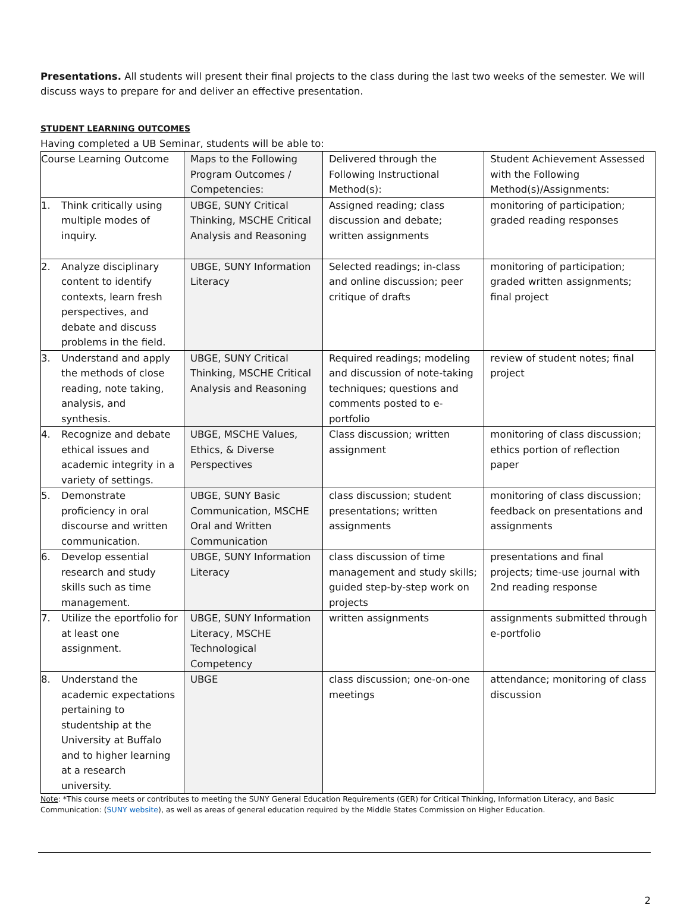Presentations. All students will present their final projects to the class during the last two weeks of the semester. We will discuss ways to prepare for and deliver an effective presentation.
STUDENT LEARNING OUTCOMES
Having completed a UB Seminar, students will be able to:
| Course Learning Outcome | Maps to the Following Program Outcomes / Competencies: | Delivered through the Following Instructional Method(s): | Student Achievement Assessed with the Following Method(s)/Assignments: |
| 1. Think critically using multiple modes of inquiry. | UBGE, SUNY Critical Thinking, MSCHE Critical Analysis and Reasoning | Assigned reading; class discussion and debate; written assignments | monitoring of participation; graded reading responses |
| 2. Analyze disciplinary content to identify contexts, learn fresh perspectives, and debate and discuss problems in the field. | UBGE, SUNY Information Literacy | Selected readings; in-class and online discussion; peer critique of drafts | monitoring of participation; graded written assignments; final project |
| 3. Understand and apply the methods of close reading, note taking, analysis, and synthesis. | UBGE, SUNY Critical Thinking, MSCHE Critical Analysis and Reasoning | Required readings; modeling and discussion of note-taking techniques; questions and comments posted to e-portfolio | review of student notes; final project |
| 4. Recognize and debate ethical issues and academic integrity in a variety of settings. | UBGE, MSCHE Values, Ethics, & Diverse Perspectives | Class discussion; written assignment | monitoring of class discussion; ethics portion of reflection paper |
| 5. Demonstrate proficiency in oral discourse and written communication. | UBGE, SUNY Basic Communication, MSCHE Oral and Written Communication | class discussion; student presentations; written assignments | monitoring of class discussion; feedback on presentations and assignments |
| 6. Develop essential research and study skills such as time management. | UBGE, SUNY Information Literacy | class discussion of time management and study skills; guided step-by-step work on projects | presentations and final projects; time-use journal with 2nd reading response |
| 7. Utilize the eportfolio for at least one assignment. | UBGE, SUNY Information Literacy, MSCHE Technological Competency | written assignments | assignments submitted through e-portfolio |
| 8. Understand the academic expectations pertaining to studentship at the University at Buffalo and to higher learning at a research university. | UBGE | class discussion; one-on-one meetings | attendance; monitoring of class discussion |
Note: *This course meets or contributes to meeting the SUNY General Education Requirements (GER) for Critical Thinking, Information Literacy, and Basic Communication: (SUNY website), as well as areas of general education required by the Middle States Commission on Higher Education.
2